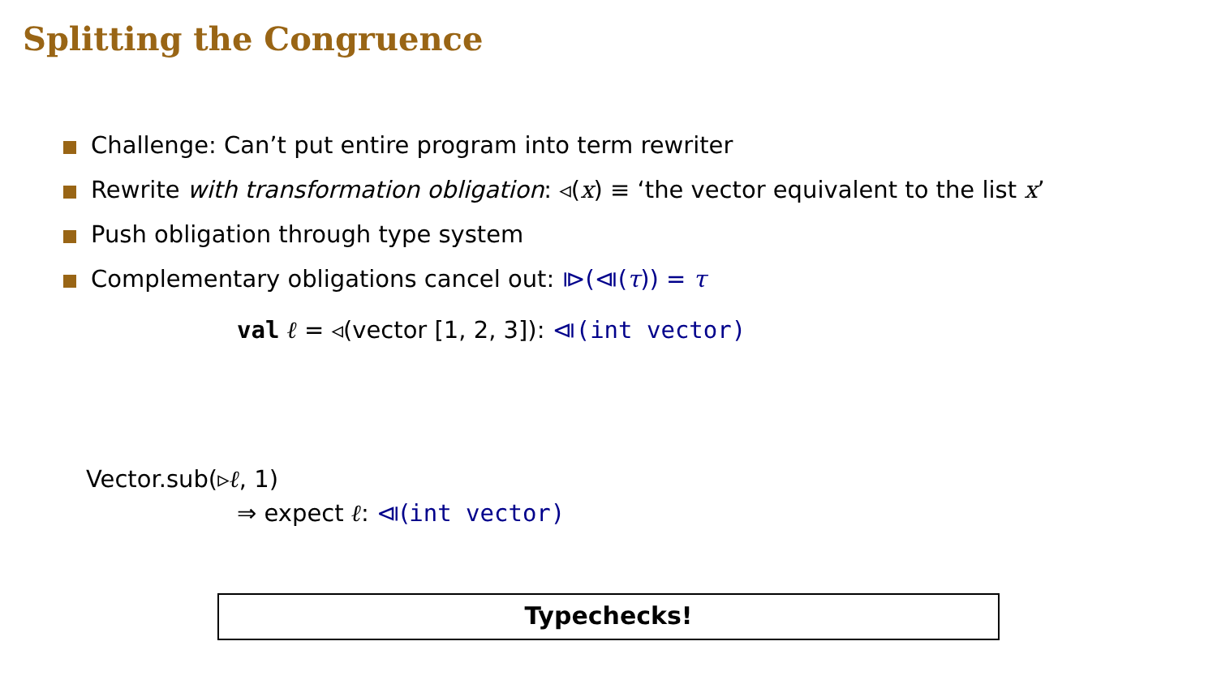Splitting the Congruence
Challenge: Can’t put entire program into term rewriter
Rewrite with transformation obligation: ◃(x) ≡ ‘the vector equivalent to the list x’
Push obligation through type system
Complementary obligations cancel out: ⧐(⧏(τ)) = τ
val ℓ = ◃(vector [1, 2, 3]): ⧏(int vector)
Vector.sub(▹ℓ, 1)
⇒ expect ℓ: ⧏(int vector)
Typechecks!